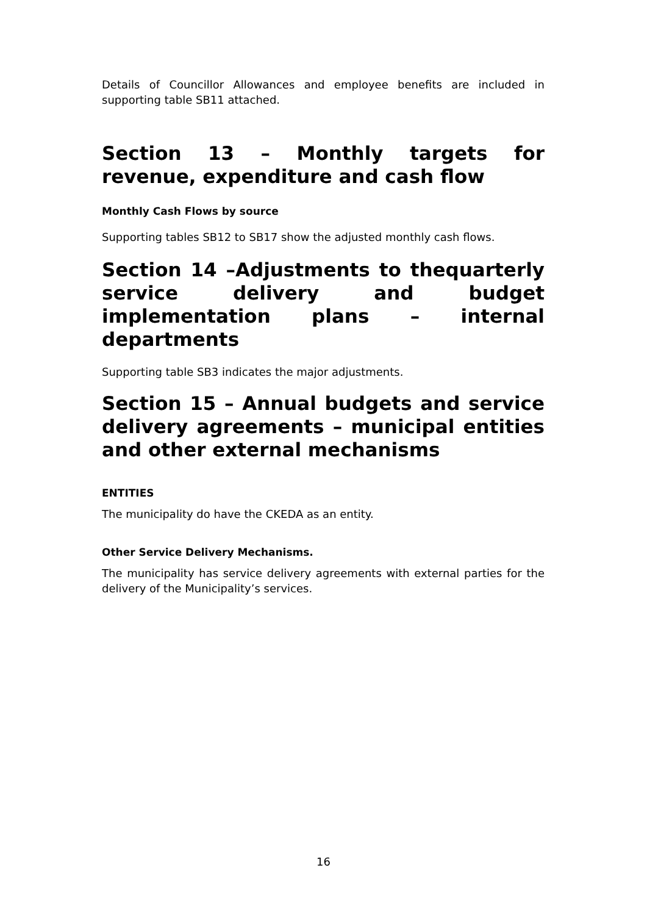Details of Councillor Allowances and employee benefits are included in supporting table SB11 attached.
Section 13 – Monthly targets for revenue, expenditure and cash flow
Monthly Cash Flows by source
Supporting tables SB12 to SB17 show the adjusted monthly cash flows.
Section 14 –Adjustments to thequarterly service delivery and budget implementation plans – internal departments
Supporting table SB3 indicates the major adjustments.
Section 15 – Annual budgets and service delivery agreements – municipal entities and other external mechanisms
ENTITIES
The municipality do have the CKEDA as an entity.
Other Service Delivery Mechanisms.
The municipality has service delivery agreements with external parties for the delivery of the Municipality’s services.
16